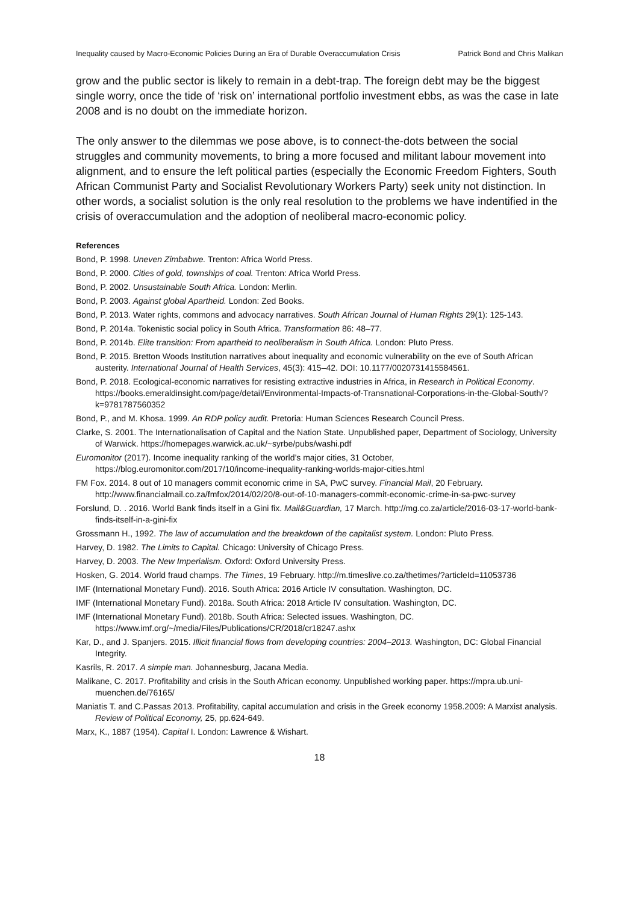Inequality caused by Macro-Economic Policies During an Era of Durable Overaccumulation Crisis Patrick Bond and Chris Malikan
grow and the public sector is likely to remain in a debt-trap. The foreign debt may be the biggest single worry, once the tide of ‘risk on’ international portfolio investment ebbs, as was the case in late 2008 and is no doubt on the immediate horizon.
The only answer to the dilemmas we pose above, is to connect-the-dots between the social struggles and community movements, to bring a more focused and militant labour movement into alignment, and to ensure the left political parties (especially the Economic Freedom Fighters, South African Communist Party and Socialist Revolutionary Workers Party) seek unity not distinction. In other words, a socialist solution is the only real resolution to the problems we have indentified in the crisis of overaccumulation and the adoption of neoliberal macro-economic policy.
References
Bond, P. 1998. Uneven Zimbabwe. Trenton: Africa World Press.
Bond, P. 2000. Cities of gold, townships of coal. Trenton: Africa World Press.
Bond, P. 2002. Unsustainable South Africa. London: Merlin.
Bond, P. 2003. Against global Apartheid. London: Zed Books.
Bond, P. 2013. Water rights, commons and advocacy narratives. South African Journal of Human Rights 29(1): 125-143.
Bond, P. 2014a. Tokenistic social policy in South Africa. Transformation 86: 48–77.
Bond, P. 2014b. Elite transition: From apartheid to neoliberalism in South Africa. London: Pluto Press.
Bond, P. 2015. Bretton Woods Institution narratives about inequality and economic vulnerability on the eve of South African austerity. International Journal of Health Services, 45(3): 415–42. DOI: 10.1177/0020731415584561.
Bond, P. 2018. Ecological-economic narratives for resisting extractive industries in Africa, in Research in Political Economy. https://books.emeraldinsight.com/page/detail/Environmental-Impacts-of-Transnational-Corporations-in-the-Global-South/?k=9781787560352
Bond, P., and M. Khosa. 1999. An RDP policy audit. Pretoria: Human Sciences Research Council Press.
Clarke, S. 2001. The Internationalisation of Capital and the Nation State. Unpublished paper, Department of Sociology, University of Warwick. https://homepages.warwick.ac.uk/~syrbe/pubs/washi.pdf
Euromonitor (2017). Income inequality ranking of the world’s major cities, 31 October, https://blog.euromonitor.com/2017/10/income-inequality-ranking-worlds-major-cities.html
FM Fox. 2014. 8 out of 10 managers commit economic crime in SA, PwC survey. Financial Mail, 20 February. http://www.financialmail.co.za/fmfox/2014/02/20/8-out-of-10-managers-commit-economic-crime-in-sa-pwc-survey
Forslund, D. . 2016. World Bank finds itself in a Gini fix. Mail&Guardian, 17 March. http://mg.co.za/article/2016-03-17-world-bank-finds-itself-in-a-gini-fix
Grossmann H., 1992. The law of accumulation and the breakdown of the capitalist system. London: Pluto Press.
Harvey, D. 1982. The Limits to Capital. Chicago: University of Chicago Press.
Harvey, D. 2003. The New Imperialism. Oxford: Oxford University Press.
Hosken, G. 2014. World fraud champs. The Times, 19 February. http://m.timeslive.co.za/thetimes/?articleId=11053736
IMF (International Monetary Fund). 2016. South Africa: 2016 Article IV consultation. Washington, DC.
IMF (International Monetary Fund). 2018a. South Africa: 2018 Article IV consultation. Washington, DC.
IMF (International Monetary Fund). 2018b. South Africa: Selected issues. Washington, DC. https://www.imf.org/~/media/Files/Publications/CR/2018/cr18247.ashx
Kar, D., and J. Spanjers. 2015. Illicit financial flows from developing countries: 2004–2013. Washington, DC: Global Financial Integrity.
Kasrils, R. 2017. A simple man. Johannesburg, Jacana Media.
Malikane, C. 2017. Profitability and crisis in the South African economy. Unpublished working paper. https://mpra.ub.uni-muenchen.de/76165/
Maniatis T. and C.Passas 2013. Profitability, capital accumulation and crisis in the Greek economy 1958.2009: A Marxist analysis. Review of Political Economy, 25, pp.624-649.
Marx, K., 1887 (1954). Capital I. London: Lawrence & Wishart.
18